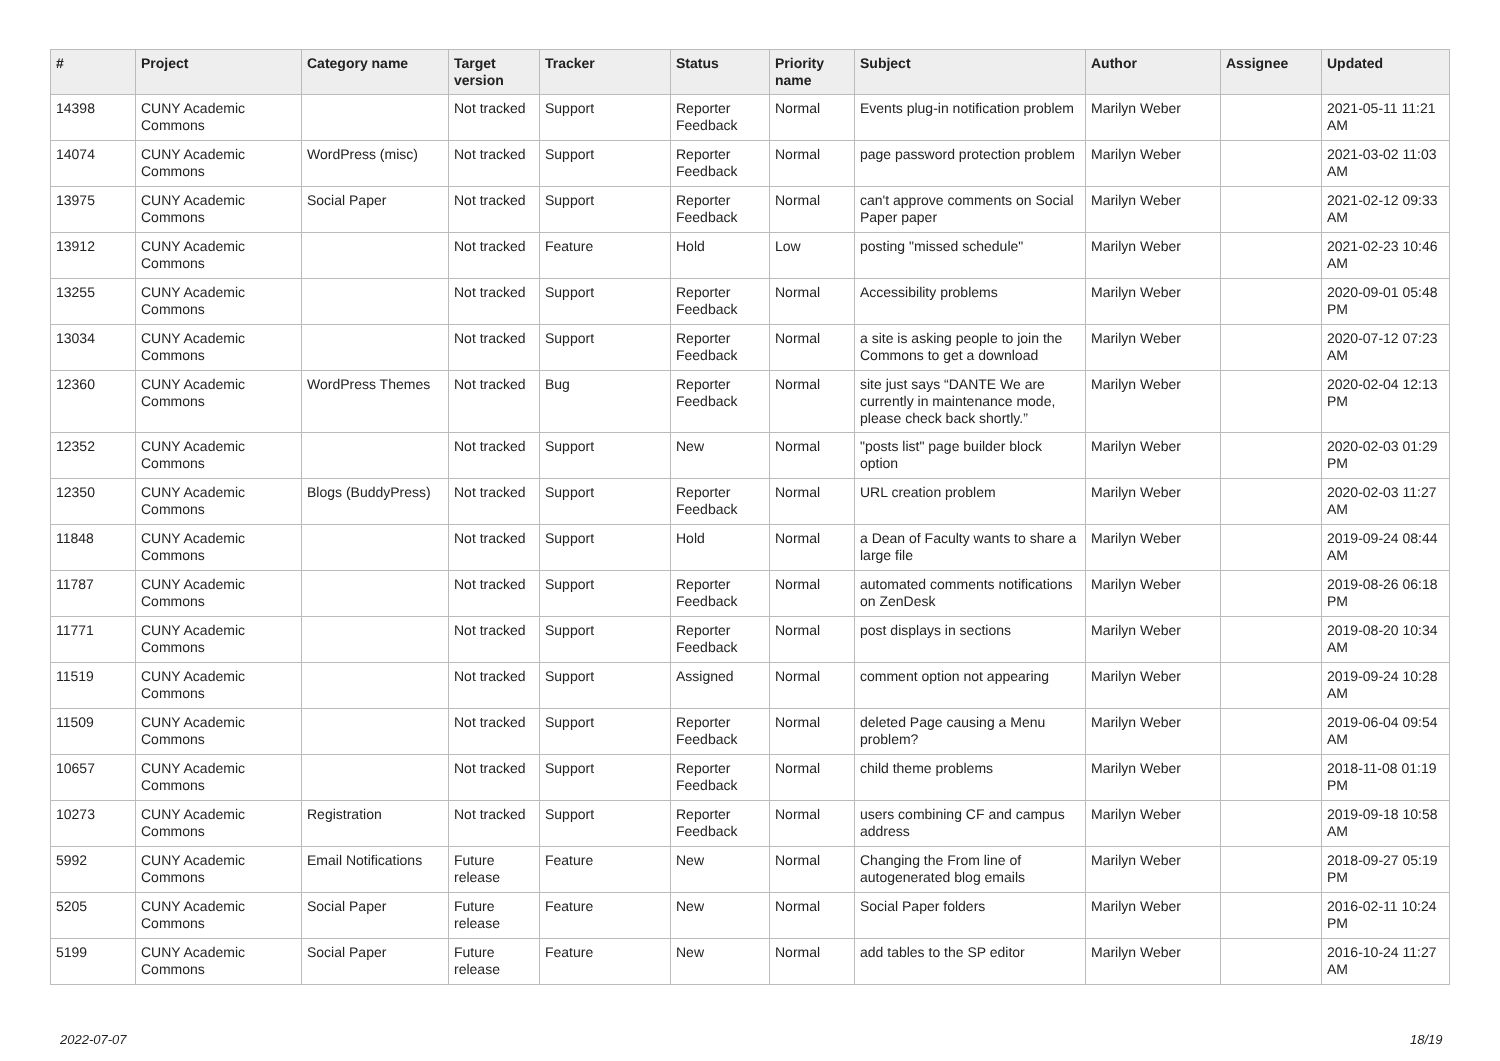| # | Project | Category name | Target version | Tracker | Status | Priority name | Subject | Author | Assignee | Updated |
| --- | --- | --- | --- | --- | --- | --- | --- | --- | --- | --- |
| 14398 | CUNY Academic Commons | | Not tracked | Support | Reporter Feedback | Normal | Events plug-in notification problem | Marilyn Weber | | 2021-05-11 11:21 AM |
| 14074 | CUNY Academic Commons | WordPress (misc) | Not tracked | Support | Reporter Feedback | Normal | page password protection problem | Marilyn Weber | | 2021-03-02 11:03 AM |
| 13975 | CUNY Academic Commons | Social Paper | Not tracked | Support | Reporter Feedback | Normal | can't approve comments on Social Paper paper | Marilyn Weber | | 2021-02-12 09:33 AM |
| 13912 | CUNY Academic Commons | | Not tracked | Feature | Hold | Low | posting "missed schedule" | Marilyn Weber | | 2021-02-23 10:46 AM |
| 13255 | CUNY Academic Commons | | Not tracked | Support | Reporter Feedback | Normal | Accessibility problems | Marilyn Weber | | 2020-09-01 05:48 PM |
| 13034 | CUNY Academic Commons | | Not tracked | Support | Reporter Feedback | Normal | a site is asking people to join the Commons to get a download | Marilyn Weber | | 2020-07-12 07:23 AM |
| 12360 | CUNY Academic Commons | WordPress Themes | Not tracked | Bug | Reporter Feedback | Normal | site just says “DANTE We are currently in maintenance mode, please check back shortly.” | Marilyn Weber | | 2020-02-04 12:13 PM |
| 12352 | CUNY Academic Commons | | Not tracked | Support | New | Normal | "posts list" page builder block option | Marilyn Weber | | 2020-02-03 01:29 PM |
| 12350 | CUNY Academic Commons | Blogs (BuddyPress) | Not tracked | Support | Reporter Feedback | Normal | URL creation problem | Marilyn Weber | | 2020-02-03 11:27 AM |
| 11848 | CUNY Academic Commons | | Not tracked | Support | Hold | Normal | a Dean of Faculty wants to share a large file | Marilyn Weber | | 2019-09-24 08:44 AM |
| 11787 | CUNY Academic Commons | | Not tracked | Support | Reporter Feedback | Normal | automated comments notifications on ZenDesk | Marilyn Weber | | 2019-08-26 06:18 PM |
| 11771 | CUNY Academic Commons | | Not tracked | Support | Reporter Feedback | Normal | post displays in sections | Marilyn Weber | | 2019-08-20 10:34 AM |
| 11519 | CUNY Academic Commons | | Not tracked | Support | Assigned | Normal | comment option not appearing | Marilyn Weber | | 2019-09-24 10:28 AM |
| 11509 | CUNY Academic Commons | | Not tracked | Support | Reporter Feedback | Normal | deleted Page causing a Menu problem? | Marilyn Weber | | 2019-06-04 09:54 AM |
| 10657 | CUNY Academic Commons | | Not tracked | Support | Reporter Feedback | Normal | child theme problems | Marilyn Weber | | 2018-11-08 01:19 PM |
| 10273 | CUNY Academic Commons | Registration | Not tracked | Support | Reporter Feedback | Normal | users combining CF and campus address | Marilyn Weber | | 2019-09-18 10:58 AM |
| 5992 | CUNY Academic Commons | Email Notifications | Future release | Feature | New | Normal | Changing the From line of autogenerated blog emails | Marilyn Weber | | 2018-09-27 05:19 PM |
| 5205 | CUNY Academic Commons | Social Paper | Future release | Feature | New | Normal | Social Paper folders | Marilyn Weber | | 2016-02-11 10:24 PM |
| 5199 | CUNY Academic Commons | Social Paper | Future release | Feature | New | Normal | add tables to the SP editor | Marilyn Weber | | 2016-10-24 11:27 AM |
2022-07-07 18/19